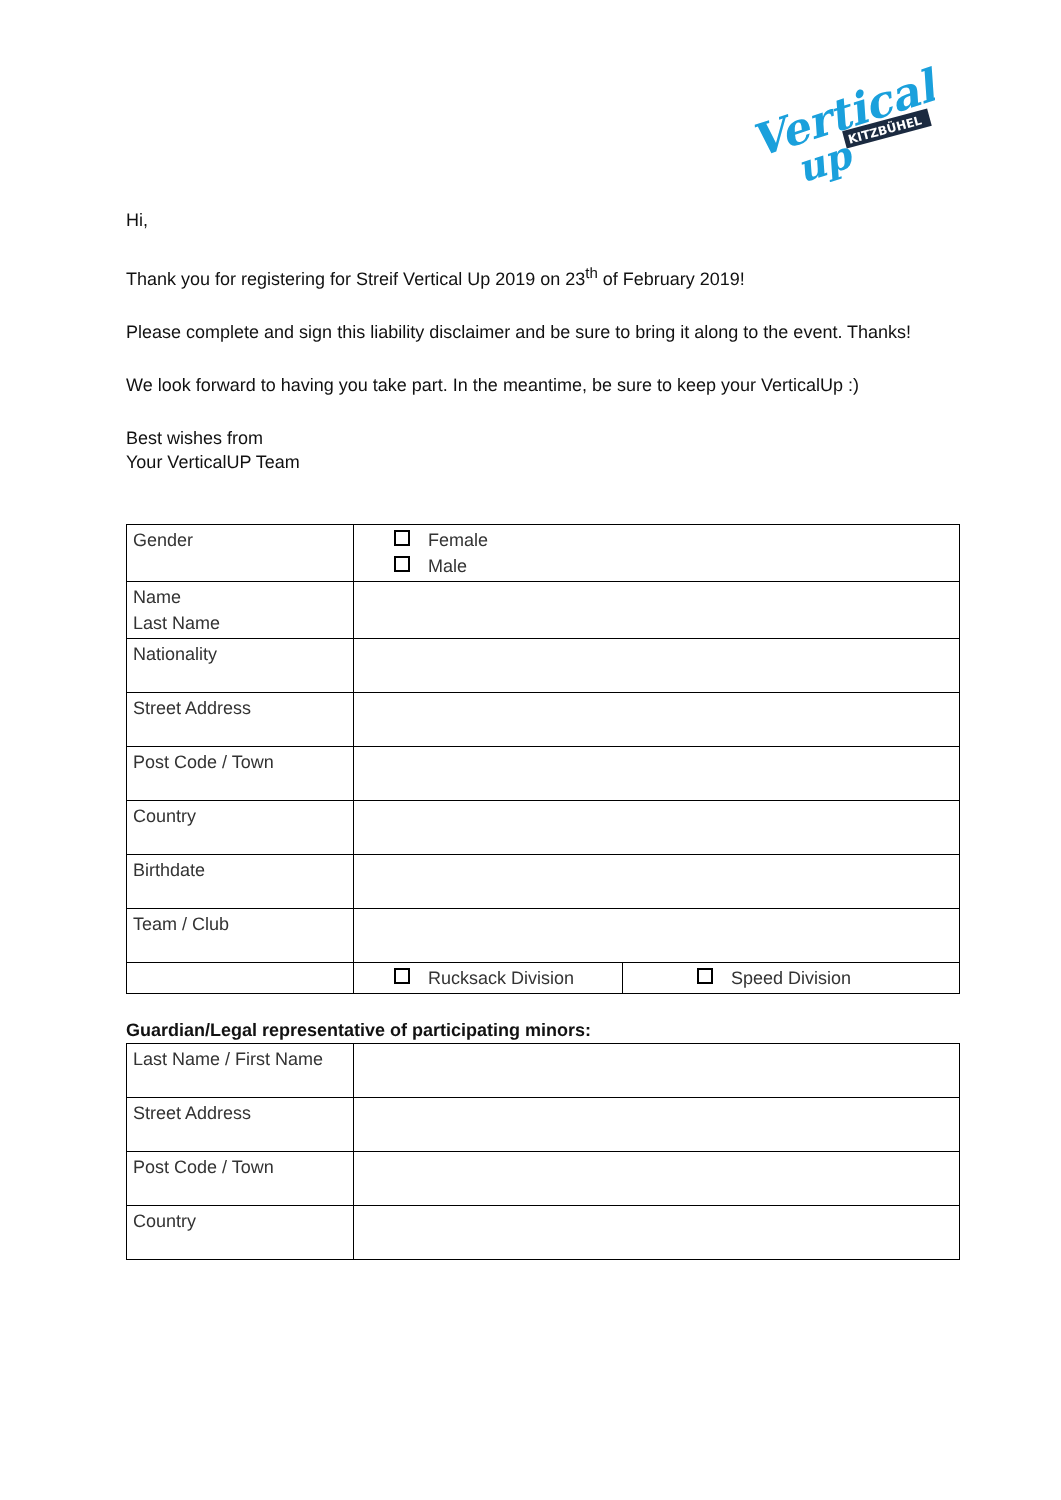Vertical
up
KITZBÜHEL
Hi,
Thank you for registering for Streif Vertical Up 2019 on 23<sup>th</sup> of February 2019!
Please complete and sign this liability disclaimer and be sure to bring it along to the event. Thanks!
We look forward to having you take part. In the meantime, be sure to keep your VerticalUp :)
Best wishes from
Your VerticalUP Team
| Gender | Female Male | |
| Name Last Name | | |
| Nationality | | |
| Street Address | | |
| Post Code / Town | | |
| Country | | |
| Birthdate | | |
| Team / Club | | |
| | Rucksack Division | Speed Division |
Guardian/Legal representative of participating minors:
| Last Name / First Name | |
| Street Address | |
| Post Code / Town | |
| Country | |